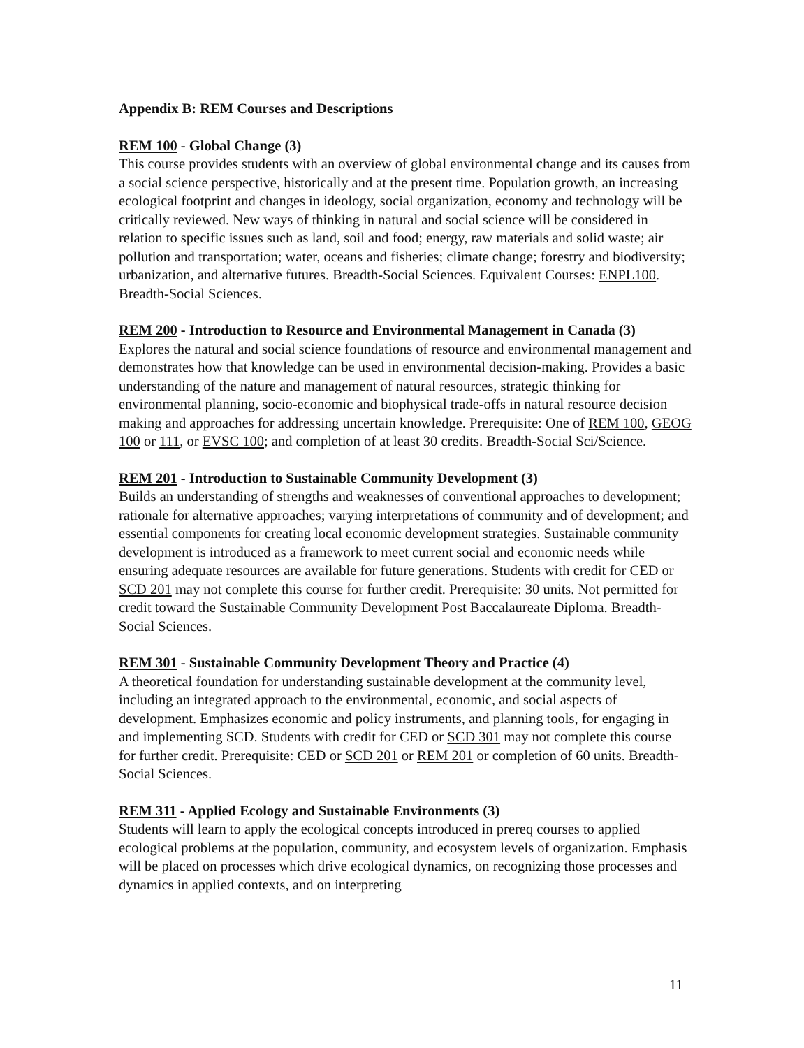Appendix B: REM Courses and Descriptions
REM 100 - Global Change (3)
This course provides students with an overview of global environmental change and its causes from a social science perspective, historically and at the present time. Population growth, an increasing ecological footprint and changes in ideology, social organization, economy and technology will be critically reviewed. New ways of thinking in natural and social science will be considered in relation to specific issues such as land, soil and food; energy, raw materials and solid waste; air pollution and transportation; water, oceans and fisheries; climate change; forestry and biodiversity; urbanization, and alternative futures. Breadth-Social Sciences. Equivalent Courses: ENPL100. Breadth-Social Sciences.
REM 200 - Introduction to Resource and Environmental Management in Canada (3)
Explores the natural and social science foundations of resource and environmental management and demonstrates how that knowledge can be used in environmental decision-making. Provides a basic understanding of the nature and management of natural resources, strategic thinking for environmental planning, socio-economic and biophysical trade-offs in natural resource decision making and approaches for addressing uncertain knowledge. Prerequisite: One of REM 100, GEOG 100 or 111, or EVSC 100; and completion of at least 30 credits. Breadth-Social Sci/Science.
REM 201 - Introduction to Sustainable Community Development (3)
Builds an understanding of strengths and weaknesses of conventional approaches to development; rationale for alternative approaches; varying interpretations of community and of development; and essential components for creating local economic development strategies. Sustainable community development is introduced as a framework to meet current social and economic needs while ensuring adequate resources are available for future generations. Students with credit for CED or SCD 201 may not complete this course for further credit. Prerequisite: 30 units. Not permitted for credit toward the Sustainable Community Development Post Baccalaureate Diploma. Breadth-Social Sciences.
REM 301 - Sustainable Community Development Theory and Practice (4)
A theoretical foundation for understanding sustainable development at the community level, including an integrated approach to the environmental, economic, and social aspects of development. Emphasizes economic and policy instruments, and planning tools, for engaging in and implementing SCD. Students with credit for CED or SCD 301 may not complete this course for further credit. Prerequisite: CED or SCD 201 or REM 201 or completion of 60 units. Breadth-Social Sciences.
REM 311 - Applied Ecology and Sustainable Environments (3)
Students will learn to apply the ecological concepts introduced in prereq courses to applied ecological problems at the population, community, and ecosystem levels of organization. Emphasis will be placed on processes which drive ecological dynamics, on recognizing those processes and dynamics in applied contexts, and on interpreting
11